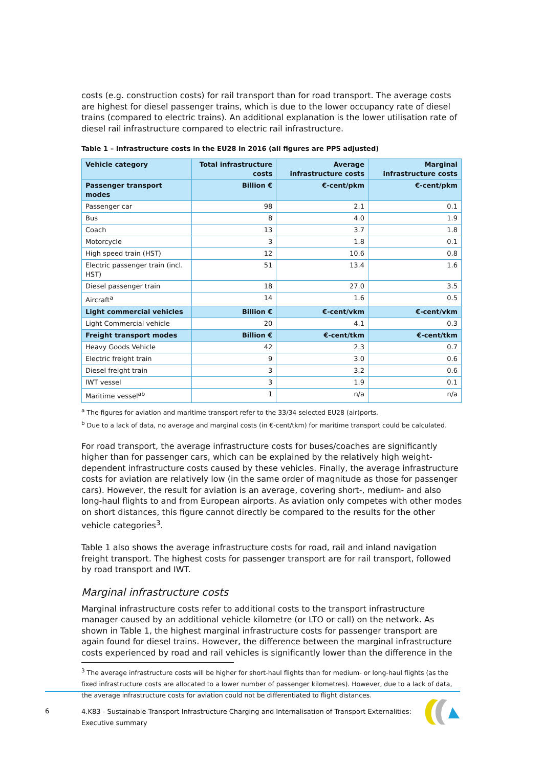costs (e.g. construction costs) for rail transport than for road transport. The average costs are highest for diesel passenger trains, which is due to the lower occupancy rate of diesel trains (compared to electric trains). An additional explanation is the lower utilisation rate of diesel rail infrastructure compared to electric rail infrastructure.
Table 1 – Infrastructure costs in the EU28 in 2016 (all figures are PPS adjusted)
| Vehicle category | Total infrastructure costs | Average infrastructure costs | Marginal infrastructure costs |
| --- | --- | --- | --- |
| Passenger transport modes | Billion € | €-cent/pkm | €-cent/pkm |
| Passenger car | 98 | 2.1 | 0.1 |
| Bus | 8 | 4.0 | 1.9 |
| Coach | 13 | 3.7 | 1.8 |
| Motorcycle | 3 | 1.8 | 0.1 |
| High speed train (HST) | 12 | 10.6 | 0.8 |
| Electric passenger train (incl. HST) | 51 | 13.4 | 1.6 |
| Diesel passenger train | 18 | 27.0 | 3.5 |
| Aircraft<sup>a</sup> | 14 | 1.6 | 0.5 |
| Light commercial vehicles | Billion € | €-cent/vkm | €-cent/vkm |
| Light Commercial vehicle | 20 | 4.1 | 0.3 |
| Freight transport modes | Billion € | €-cent/tkm | €-cent/tkm |
| Heavy Goods Vehicle | 42 | 2.3 | 0.7 |
| Electric freight train | 9 | 3.0 | 0.6 |
| Diesel freight train | 3 | 3.2 | 0.6 |
| IWT vessel | 3 | 1.9 | 0.1 |
| Maritime vessel<sup>ab</sup> | 1 | n/a | n/a |
<sup>a</sup> The figures for aviation and maritime transport refer to the 33/34 selected EU28 (air)ports.
<sup>b</sup> Due to a lack of data, no average and marginal costs (in €-cent/tkm) for maritime transport could be calculated.
For road transport, the average infrastructure costs for buses/coaches are significantly higher than for passenger cars, which can be explained by the relatively high weight-dependent infrastructure costs caused by these vehicles. Finally, the average infrastructure costs for aviation are relatively low (in the same order of magnitude as those for passenger cars). However, the result for aviation is an average, covering short-, medium- and also long-haul flights to and from European airports. As aviation only competes with other modes on short distances, this figure cannot directly be compared to the results for the other vehicle categories<sup>3</sup>.
Table 1 also shows the average infrastructure costs for road, rail and inland navigation freight transport. The highest costs for passenger transport are for rail transport, followed by road transport and IWT.
Marginal infrastructure costs
Marginal infrastructure costs refer to additional costs to the transport infrastructure manager caused by an additional vehicle kilometre (or LTO or call) on the network. As shown in Table 1, the highest marginal infrastructure costs for passenger transport are again found for diesel trains. However, the difference between the marginal infrastructure costs experienced by road and rail vehicles is significantly lower than the difference in the
<sup>3</sup> The average infrastructure costs will be higher for short-haul flights than for medium- or long-haul flights (as the fixed infrastructure costs are allocated to a lower number of passenger kilometres). However, due to a lack of data, the average infrastructure costs for aviation could not be differentiated to flight distances.
6
4.K83 - Sustainable Transport Infrastructure Charging and Internalisation of Transport Externalities: Executive summary